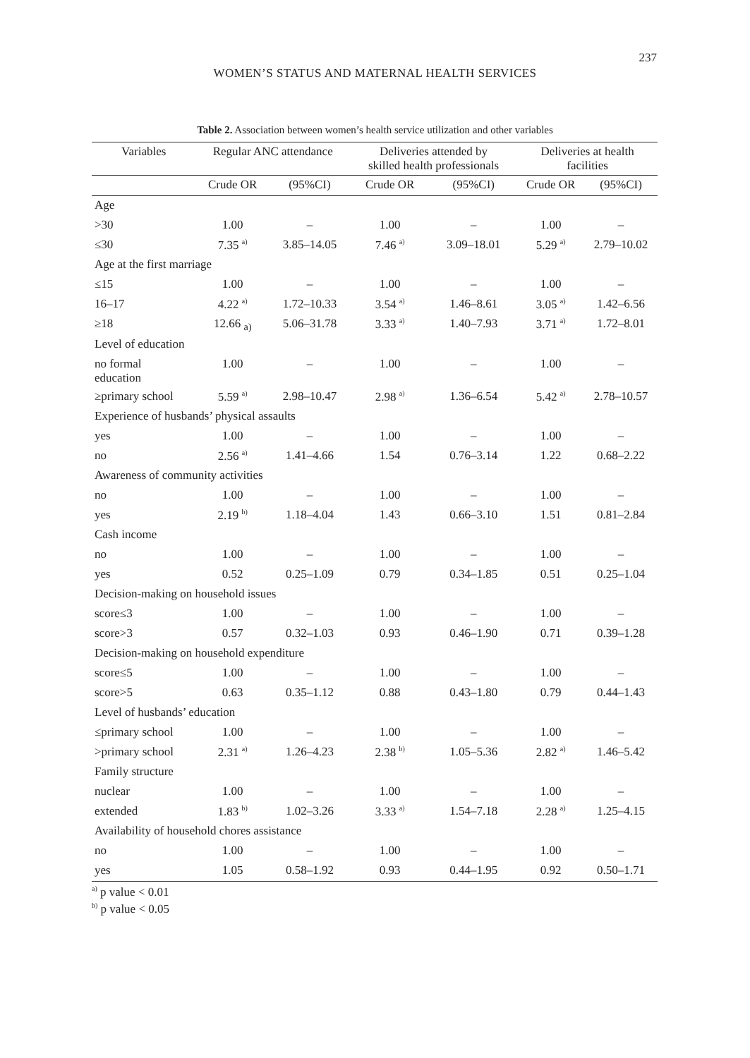237
WOMEN’S STATUS AND MATERNAL HEALTH SERVICES
Table 2. Association between women’s health service utilization and other variables
| Variables | Regular ANC attendance | | Deliveries attended by skilled health professionals | | Deliveries at health facilities | |
| --- | --- | --- | --- | --- | --- | --- |
| | Crude OR | (95%CI) | Crude OR | (95%CI) | Crude OR | (95%CI) |
| Age | | | | | | |
| >30 | 1.00 | – | 1.00 | – | 1.00 | – |
| ≤30 | 7.35 <sup>a)</sup> | 3.85–14.05 | 7.46 <sup>a)</sup> | 3.09–18.01 | 5.29 <sup>a)</sup> | 2.79–10.02 |
| Age at the first marriage | | | | | | |
| ≤15 | 1.00 | – | 1.00 | – | 1.00 | – |
| 16–17 | 4.22 <sup>a)</sup> | 1.72–10.33 | 3.54 <sup>a)</sup> | 1.46–8.61 | 3.05 <sup>a)</sup> | 1.42–6.56 |
| ≥18 | 12.66 <sub>a)</sub> | 5.06–31.78 | 3.33 <sup>a)</sup> | 1.40–7.93 | 3.71 <sup>a)</sup> | 1.72–8.01 |
| Level of education | | | | | | |
| no formal education | 1.00 | – | 1.00 | – | 1.00 | – |
| ≥primary school | 5.59 <sup>a)</sup> | 2.98–10.47 | 2.98 <sup>a)</sup> | 1.36–6.54 | 5.42 <sup>a)</sup> | 2.78–10.57 |
| Experience of husbands’ physical assaults | | | | | | |
| yes | 1.00 | – | 1.00 | – | 1.00 | – |
| no | 2.56 <sup>a)</sup> | 1.41–4.66 | 1.54 | 0.76–3.14 | 1.22 | 0.68–2.22 |
| Awareness of community activities | | | | | | |
| no | 1.00 | – | 1.00 | – | 1.00 | – |
| yes | 2.19 <sup>b)</sup> | 1.18–4.04 | 1.43 | 0.66–3.10 | 1.51 | 0.81–2.84 |
| Cash income | | | | | | |
| no | 1.00 | – | 1.00 | – | 1.00 | – |
| yes | 0.52 | 0.25–1.09 | 0.79 | 0.34–1.85 | 0.51 | 0.25–1.04 |
| Decision-making on household issues | | | | | | |
| score≤3 | 1.00 | – | 1.00 | – | 1.00 | – |
| score>3 | 0.57 | 0.32–1.03 | 0.93 | 0.46–1.90 | 0.71 | 0.39–1.28 |
| Decision-making on household expenditure | | | | | | |
| score≤5 | 1.00 | – | 1.00 | – | 1.00 | – |
| score>5 | 0.63 | 0.35–1.12 | 0.88 | 0.43–1.80 | 0.79 | 0.44–1.43 |
| Level of husbands’ education | | | | | | |
| ≤primary school | 1.00 | – | 1.00 | – | 1.00 | – |
| >primary school | 2.31 <sup>a)</sup> | 1.26–4.23 | 2.38 <sup>b)</sup> | 1.05–5.36 | 2.82 <sup>a)</sup> | 1.46–5.42 |
| Family structure | | | | | | |
| nuclear | 1.00 | – | 1.00 | – | 1.00 | – |
| extended | 1.83 <sup>b)</sup> | 1.02–3.26 | 3.33 <sup>a)</sup> | 1.54–7.18 | 2.28 <sup>a)</sup> | 1.25–4.15 |
| Availability of household chores assistance | | | | | | |
| no | 1.00 | – | 1.00 | – | 1.00 | – |
| yes | 1.05 | 0.58–1.92 | 0.93 | 0.44–1.95 | 0.92 | 0.50–1.71 |
<sup>a)</sup> p value < 0.01
<sup>b)</sup> p value < 0.05